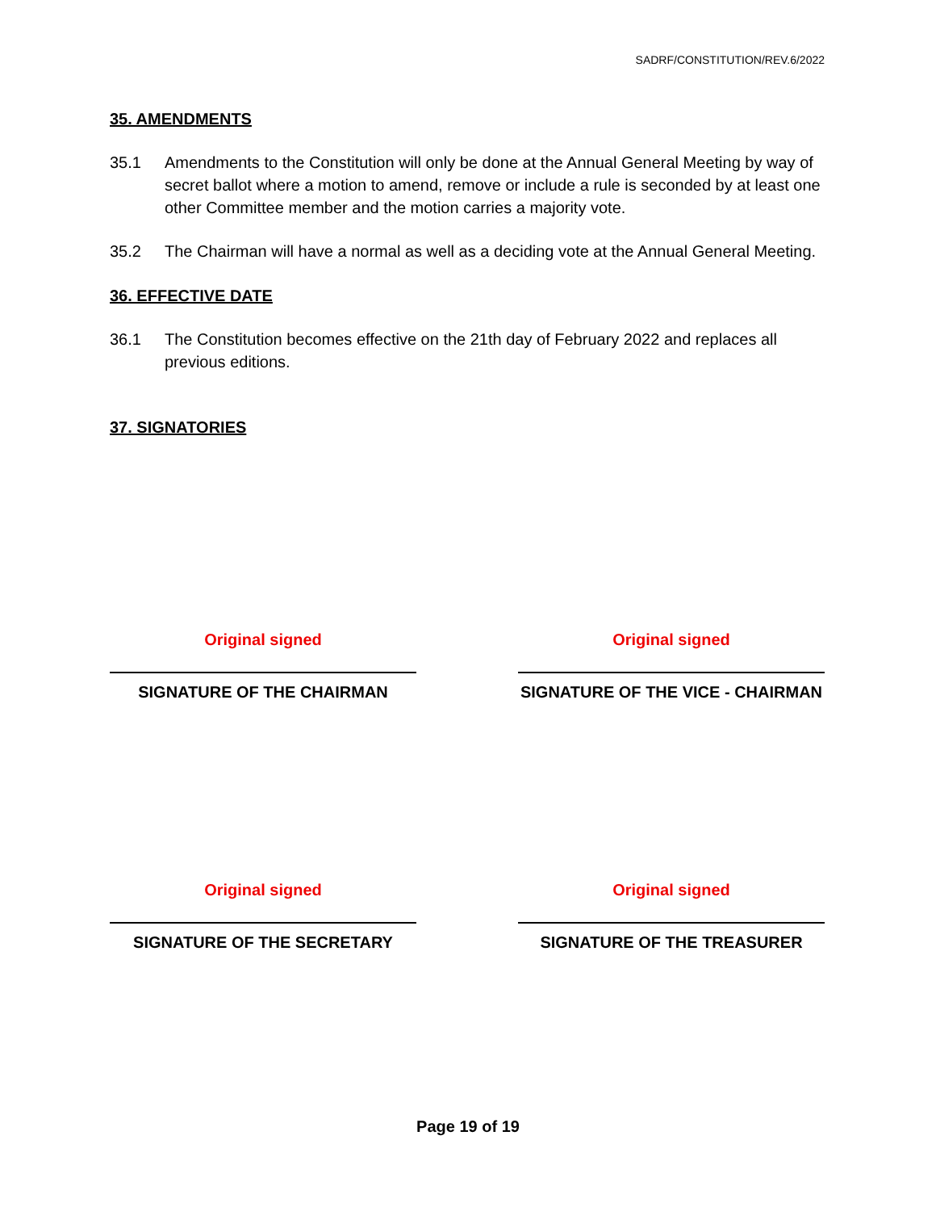SADRF/CONSTITUTION/REV.6/2022
35. AMENDMENTS
35.1 Amendments to the Constitution will only be done at the Annual General Meeting by way of secret ballot where a motion to amend, remove or include a rule is seconded by at least one other Committee member and the motion carries a majority vote.
35.2 The Chairman will have a normal as well as a deciding vote at the Annual General Meeting.
36. EFFECTIVE DATE
36.1 The Constitution becomes effective on the 21th day of February 2022 and replaces all previous editions.
37. SIGNATORIES
Original signed
SIGNATURE OF THE CHAIRMAN
Original signed
SIGNATURE OF THE VICE - CHAIRMAN
Original signed
SIGNATURE OF THE SECRETARY
Original signed
SIGNATURE OF THE TREASURER
Page 19 of 19